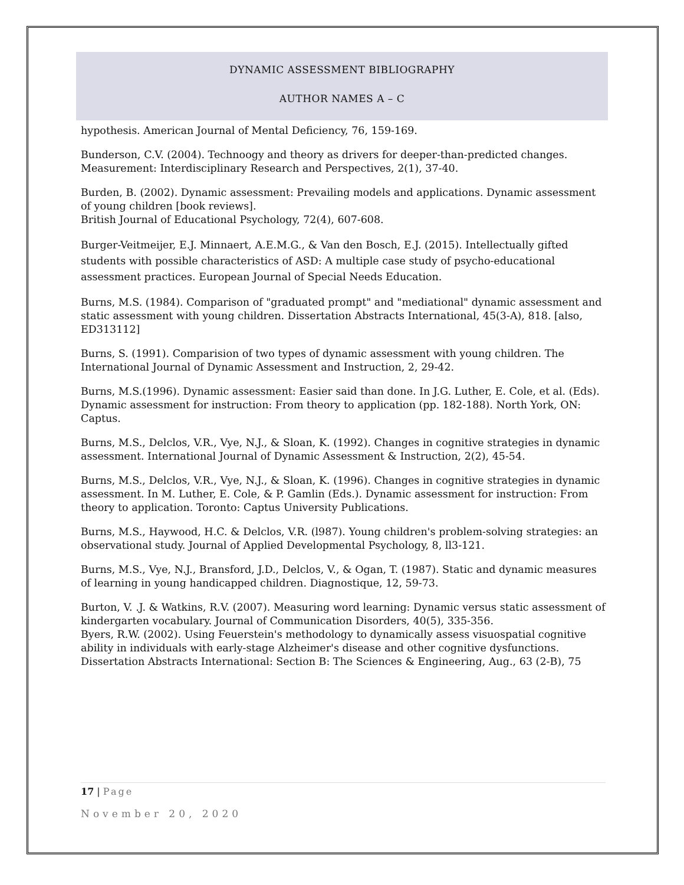DYNAMIC ASSESSMENT BIBLIOGRAPHY
AUTHOR NAMES A – C
hypothesis. American Journal of Mental Deficiency, 76, 159-169.
Bunderson, C.V. (2004). Technoogy and theory as drivers for deeper-than-predicted changes. Measurement: Interdisciplinary Research and Perspectives, 2(1), 37-40.
Burden, B. (2002). Dynamic assessment: Prevailing models and applications. Dynamic assessment of young children [book reviews].
British Journal of Educational Psychology, 72(4), 607-608.
Burger-Veitmeijer, E.J. Minnaert, A.E.M.G., & Van den Bosch, E.J. (2015). Intellectually gifted students with possible characteristics of ASD: A multiple case study of psycho-educational assessment practices. European Journal of Special Needs Education.
Burns, M.S. (1984). Comparison of "graduated prompt" and "mediational" dynamic assessment and static assessment with young children. Dissertation Abstracts International, 45(3-A), 818. [also, ED313112]
Burns, S. (1991). Comparision of two types of dynamic assessment with young children. The International Journal of Dynamic Assessment and Instruction, 2, 29-42.
Burns, M.S.(1996). Dynamic assessment: Easier said than done. In J.G. Luther, E. Cole, et al. (Eds). Dynamic assessment for instruction: From theory to application (pp. 182-188). North York, ON: Captus.
Burns, M.S., Delclos, V.R., Vye, N.J., & Sloan, K. (1992). Changes in cognitive strategies in dynamic assessment. International Journal of Dynamic Assessment & Instruction, 2(2), 45-54.
Burns, M.S., Delclos, V.R., Vye, N.J., & Sloan, K. (1996). Changes in cognitive strategies in dynamic assessment. In M. Luther, E. Cole, & P. Gamlin (Eds.). Dynamic assessment for instruction: From theory to application. Toronto: Captus University Publications.
Burns, M.S., Haywood, H.C. & Delclos, V.R. (l987). Young children's problem-solving strategies: an observational study. Journal of Applied Developmental Psychology, 8, ll3-121.
Burns, M.S., Vye, N.J., Bransford, J.D., Delclos, V., & Ogan, T. (1987). Static and dynamic measures of learning in young handicapped children. Diagnostique, 12, 59-73.
Burton, V. .J. & Watkins, R.V. (2007). Measuring word learning: Dynamic versus static assessment of kindergarten vocabulary. Journal of Communication Disorders, 40(5), 335-356.
Byers, R.W. (2002). Using Feuerstein's methodology to dynamically assess visuospatial cognitive ability in individuals with early-stage Alzheimer's disease and other cognitive dysfunctions. Dissertation Abstracts International: Section B: The Sciences & Engineering, Aug., 63 (2-B), 75
17 | Page
November 20, 2020